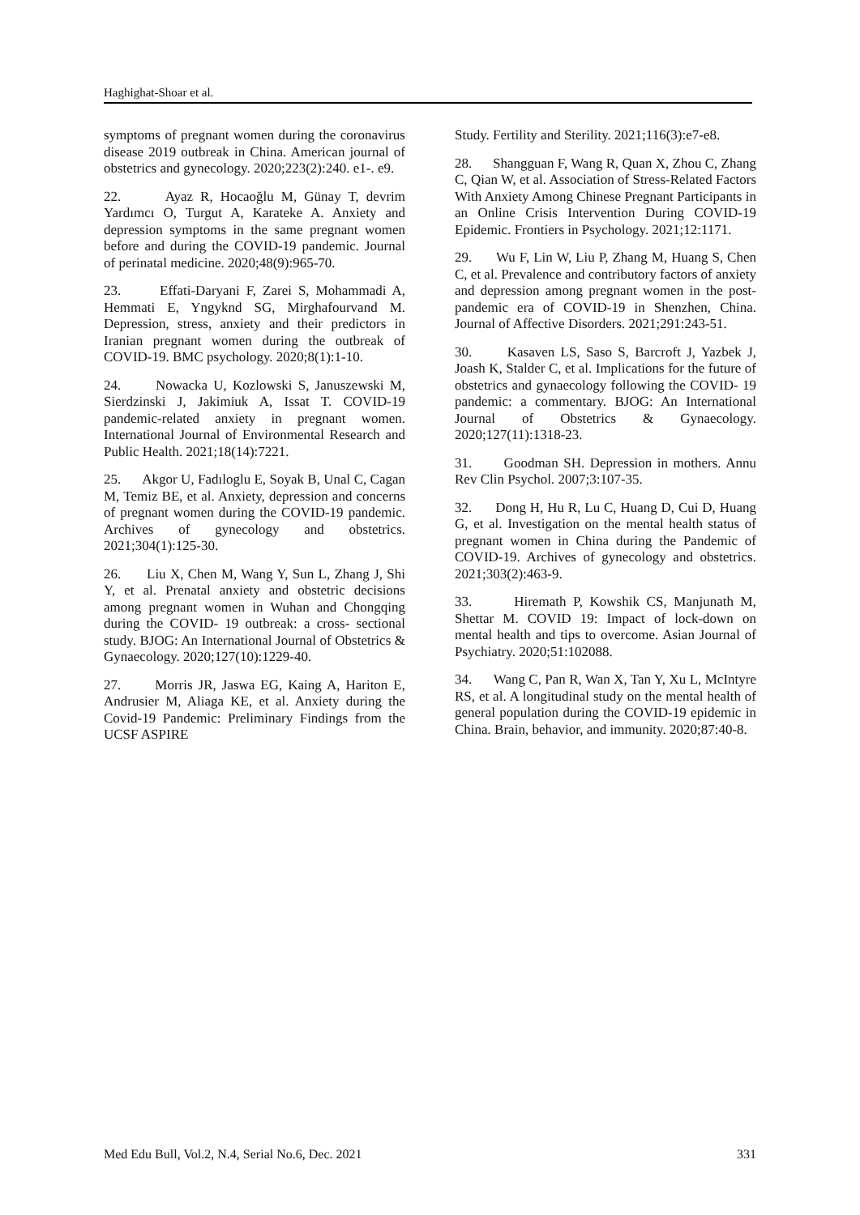Haghighat-Shoar et al.
symptoms of pregnant women during the coronavirus disease 2019 outbreak in China. American journal of obstetrics and gynecology. 2020;223(2):240. e1-. e9.
22. Ayaz R, Hocaoğlu M, Günay T, devrim Yardımcı O, Turgut A, Karateke A. Anxiety and depression symptoms in the same pregnant women before and during the COVID-19 pandemic. Journal of perinatal medicine. 2020;48(9):965-70.
23. Effati-Daryani F, Zarei S, Mohammadi A, Hemmati E, Yngyknd SG, Mirghafourvand M. Depression, stress, anxiety and their predictors in Iranian pregnant women during the outbreak of COVID-19. BMC psychology. 2020;8(1):1-10.
24. Nowacka U, Kozlowski S, Januszewski M, Sierdzinski J, Jakimiuk A, Issat T. COVID-19 pandemic-related anxiety in pregnant women. International Journal of Environmental Research and Public Health. 2021;18(14):7221.
25. Akgor U, Fadıloglu E, Soyak B, Unal C, Cagan M, Temiz BE, et al. Anxiety, depression and concerns of pregnant women during the COVID-19 pandemic. Archives of gynecology and obstetrics. 2021;304(1):125-30.
26. Liu X, Chen M, Wang Y, Sun L, Zhang J, Shi Y, et al. Prenatal anxiety and obstetric decisions among pregnant women in Wuhan and Chongqing during the COVID‐ 19 outbreak: a cross‐ sectional study. BJOG: An International Journal of Obstetrics & Gynaecology. 2020;127(10):1229-40.
27. Morris JR, Jaswa EG, Kaing A, Hariton E, Andrusier M, Aliaga KE, et al. Anxiety during the Covid-19 Pandemic: Preliminary Findings from the UCSF ASPIRE
Study. Fertility and Sterility. 2021;116(3):e7-e8.
28. Shangguan F, Wang R, Quan X, Zhou C, Zhang C, Qian W, et al. Association of Stress-Related Factors With Anxiety Among Chinese Pregnant Participants in an Online Crisis Intervention During COVID-19 Epidemic. Frontiers in Psychology. 2021;12:1171.
29. Wu F, Lin W, Liu P, Zhang M, Huang S, Chen C, et al. Prevalence and contributory factors of anxiety and depression among pregnant women in the post-pandemic era of COVID-19 in Shenzhen, China. Journal of Affective Disorders. 2021;291:243-51.
30. Kasaven LS, Saso S, Barcroft J, Yazbek J, Joash K, Stalder C, et al. Implications for the future of obstetrics and gynaecology following the COVID‐ 19 pandemic: a commentary. BJOG: An International Journal of Obstetrics & Gynaecology. 2020;127(11):1318-23.
31. Goodman SH. Depression in mothers. Annu Rev Clin Psychol. 2007;3:107-35.
32. Dong H, Hu R, Lu C, Huang D, Cui D, Huang G, et al. Investigation on the mental health status of pregnant women in China during the Pandemic of COVID-19. Archives of gynecology and obstetrics. 2021;303(2):463-9.
33. Hiremath P, Kowshik CS, Manjunath M, Shettar M. COVID 19: Impact of lock-down on mental health and tips to overcome. Asian Journal of Psychiatry. 2020;51:102088.
34. Wang C, Pan R, Wan X, Tan Y, Xu L, McIntyre RS, et al. A longitudinal study on the mental health of general population during the COVID-19 epidemic in China. Brain, behavior, and immunity. 2020;87:40-8.
Med Edu Bull, Vol.2, N.4, Serial No.6, Dec. 2021 331